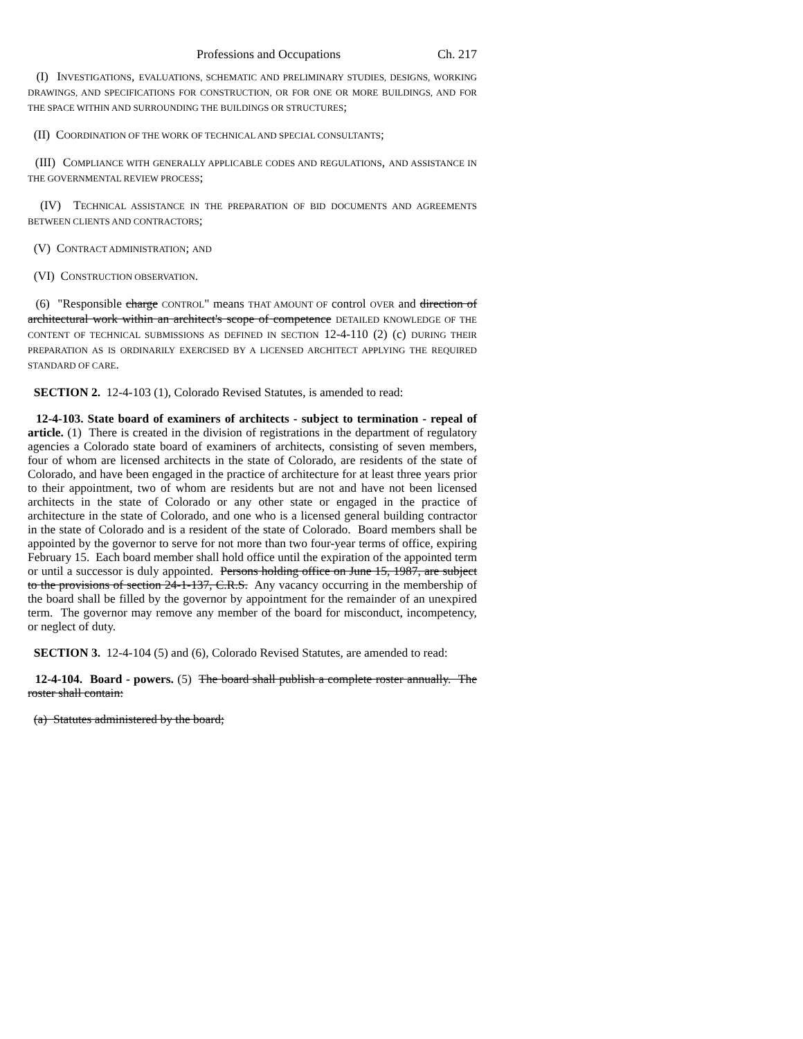Professions and Occupations Ch. 217
(I) INVESTIGATIONS, EVALUATIONS, SCHEMATIC AND PRELIMINARY STUDIES, DESIGNS, WORKING DRAWINGS, AND SPECIFICATIONS FOR CONSTRUCTION, OR FOR ONE OR MORE BUILDINGS, AND FOR THE SPACE WITHIN AND SURROUNDING THE BUILDINGS OR STRUCTURES;
(II) COORDINATION OF THE WORK OF TECHNICAL AND SPECIAL CONSULTANTS;
(III) COMPLIANCE WITH GENERALLY APPLICABLE CODES AND REGULATIONS, AND ASSISTANCE IN THE GOVERNMENTAL REVIEW PROCESS;
(IV) TECHNICAL ASSISTANCE IN THE PREPARATION OF BID DOCUMENTS AND AGREEMENTS BETWEEN CLIENTS AND CONTRACTORS;
(V) CONTRACT ADMINISTRATION; AND
(VI) CONSTRUCTION OBSERVATION.
(6) "Responsible charge CONTROL" means THAT AMOUNT OF control OVER and direction of architectural work within an architect's scope of competence DETAILED KNOWLEDGE OF THE CONTENT OF TECHNICAL SUBMISSIONS AS DEFINED IN SECTION 12-4-110 (2) (c) DURING THEIR PREPARATION AS IS ORDINARILY EXERCISED BY A LICENSED ARCHITECT APPLYING THE REQUIRED STANDARD OF CARE.
SECTION 2. 12-4-103 (1), Colorado Revised Statutes, is amended to read:
12-4-103. State board of examiners of architects - subject to termination - repeal of article. (1) There is created in the division of registrations in the department of regulatory agencies a Colorado state board of examiners of architects, consisting of seven members, four of whom are licensed architects in the state of Colorado, are residents of the state of Colorado, and have been engaged in the practice of architecture for at least three years prior to their appointment, two of whom are residents but are not and have not been licensed architects in the state of Colorado or any other state or engaged in the practice of architecture in the state of Colorado, and one who is a licensed general building contractor in the state of Colorado and is a resident of the state of Colorado. Board members shall be appointed by the governor to serve for not more than two four-year terms of office, expiring February 15. Each board member shall hold office until the expiration of the appointed term or until a successor is duly appointed. Persons holding office on June 15, 1987, are subject to the provisions of section 24-1-137, C.R.S. Any vacancy occurring in the membership of the board shall be filled by the governor by appointment for the remainder of an unexpired term. The governor may remove any member of the board for misconduct, incompetency, or neglect of duty.
SECTION 3. 12-4-104 (5) and (6), Colorado Revised Statutes, are amended to read:
12-4-104. Board - powers. (5) The board shall publish a complete roster annually. The roster shall contain:
(a) Statutes administered by the board;